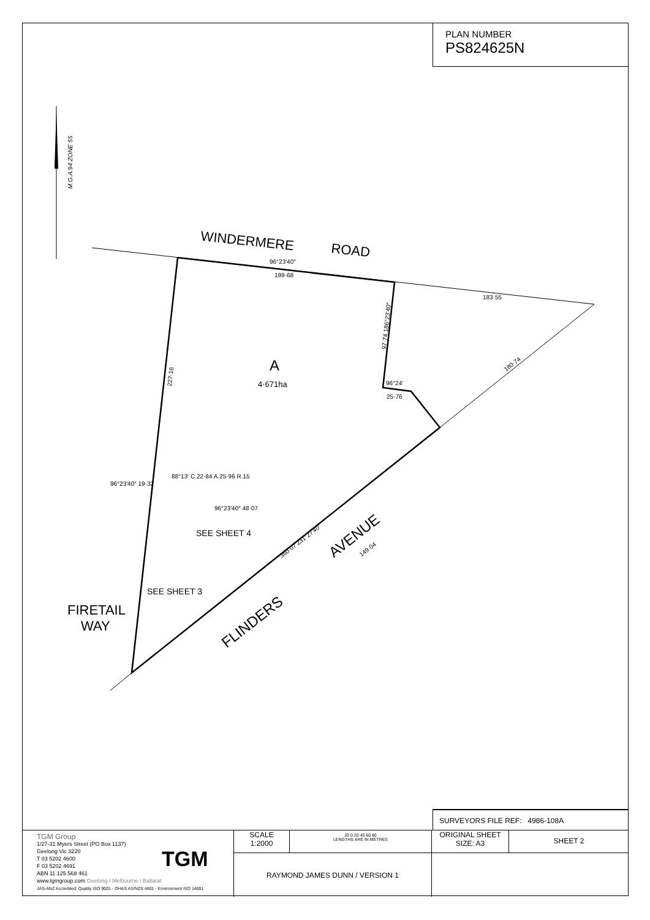PLAN NUMBER
PS824625N
M.G.A.94 ZONE 55
WINDERMERE
ROAD
96°23′40″
199·68
183·55
97·74 186°23′40″
A
4·671ha
227·16
96°24′
25·76
180·74
149·04
SEE SHEET 4
SEE SHEET 3
96°23′40″ 19·32
96°23′40″ 48·07
88°13′ C.22·84 A.25·96 R.15
360·07 231°27′40″
AVENUE
FLINDERS
FIRETAIL
WAY
SURVEYORS FILE REF: 4986-108A
TGM Group
1/27-31 Myers Street (PO Box 1137)
Geelong Vic 3220
T 03 5202 4600
F 03 5202 4691
ABN 11 125 568 461
www.tgmgroup.com Geelong I Melbourne I Ballarat
JAS-ANZ Accredited: Quality ISO 9001 - OH&S AS/NZS 4801 - Environment ISO 14001
TGM
SCALE
1:2000
20 0 20 40 60 80
LENGTHS ARE IN METRES
RAYMOND JAMES DUNN / VERSION 1
ORIGINAL SHEET
SIZE: A3
SHEET 2